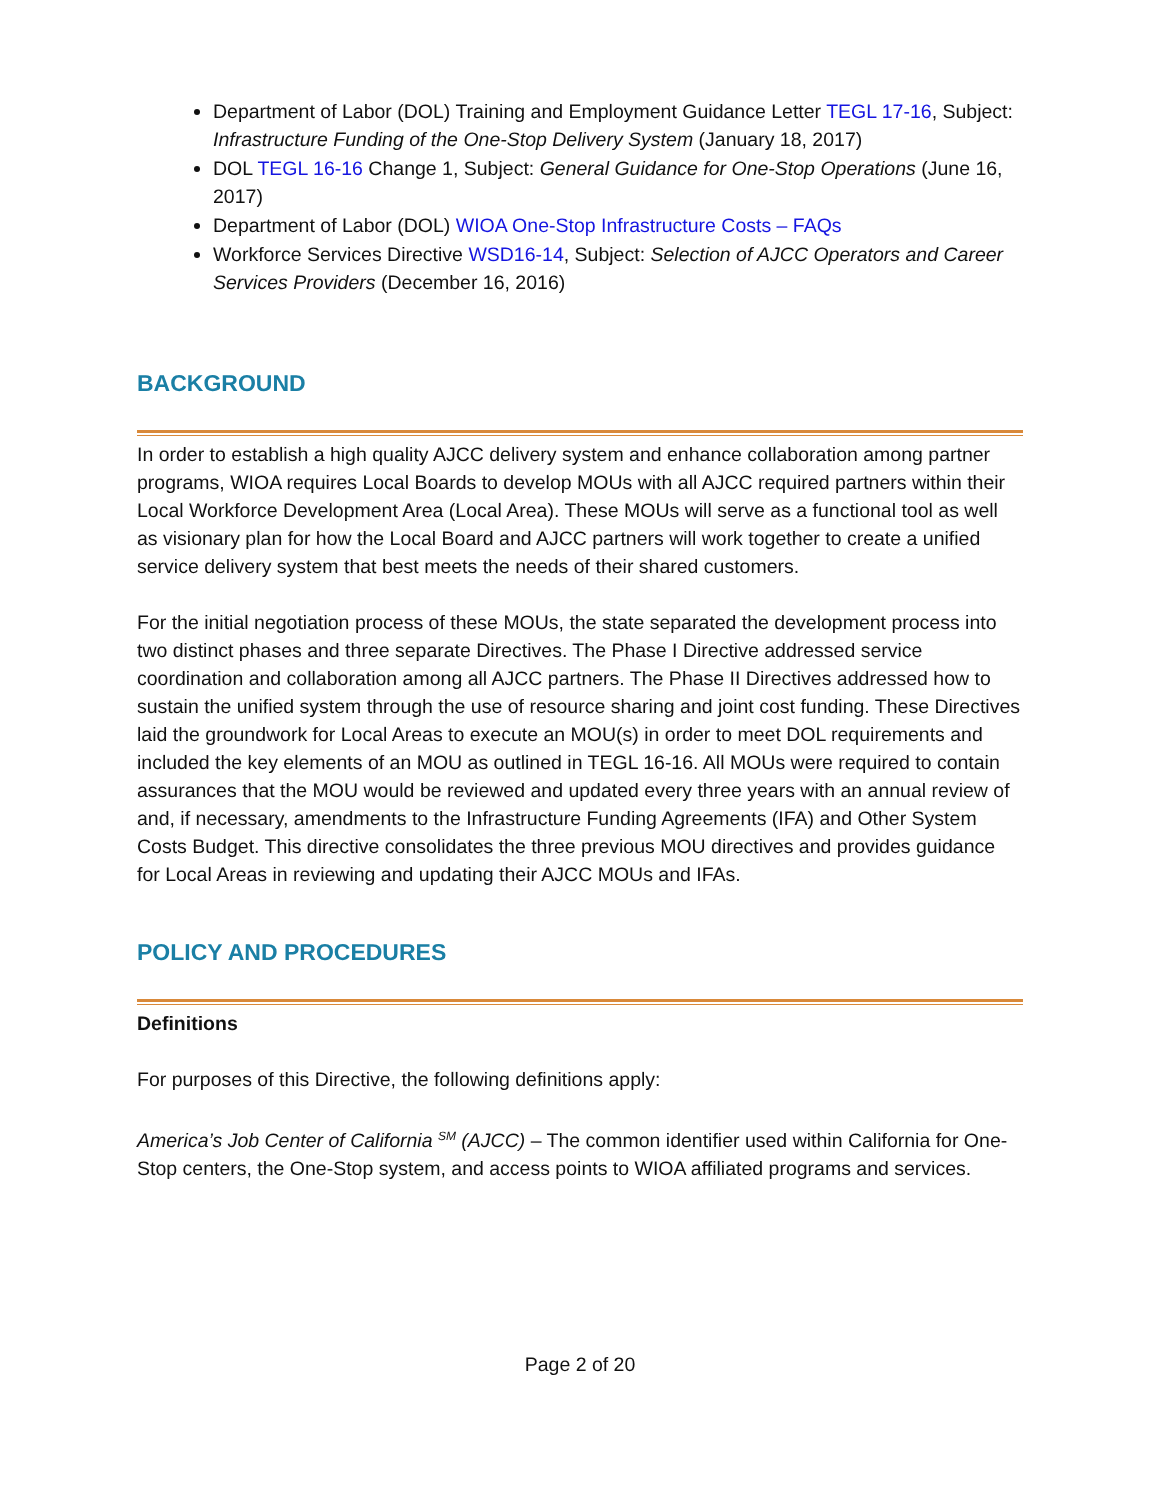Department of Labor (DOL) Training and Employment Guidance Letter TEGL 17-16, Subject: Infrastructure Funding of the One-Stop Delivery System (January 18, 2017)
DOL TEGL 16-16 Change 1, Subject: General Guidance for One-Stop Operations (June 16, 2017)
Department of Labor (DOL) WIOA One-Stop Infrastructure Costs – FAQs
Workforce Services Directive WSD16-14, Subject: Selection of AJCC Operators and Career Services Providers (December 16, 2016)
BACKGROUND
In order to establish a high quality AJCC delivery system and enhance collaboration among partner programs, WIOA requires Local Boards to develop MOUs with all AJCC required partners within their Local Workforce Development Area (Local Area). These MOUs will serve as a functional tool as well as visionary plan for how the Local Board and AJCC partners will work together to create a unified service delivery system that best meets the needs of their shared customers.
For the initial negotiation process of these MOUs, the state separated the development process into two distinct phases and three separate Directives. The Phase I Directive addressed service coordination and collaboration among all AJCC partners. The Phase II Directives addressed how to sustain the unified system through the use of resource sharing and joint cost funding. These Directives laid the groundwork for Local Areas to execute an MOU(s) in order to meet DOL requirements and included the key elements of an MOU as outlined in TEGL 16-16. All MOUs were required to contain assurances that the MOU would be reviewed and updated every three years with an annual review of and, if necessary, amendments to the Infrastructure Funding Agreements (IFA) and Other System Costs Budget. This directive consolidates the three previous MOU directives and provides guidance for Local Areas in reviewing and updating their AJCC MOUs and IFAs.
POLICY AND PROCEDURES
Definitions
For purposes of this Directive, the following definitions apply:
America’s Job Center of California <sup>SM</sup> (AJCC) – The common identifier used within California for One-Stop centers, the One-Stop system, and access points to WIOA affiliated programs and services.
Page 2 of 20